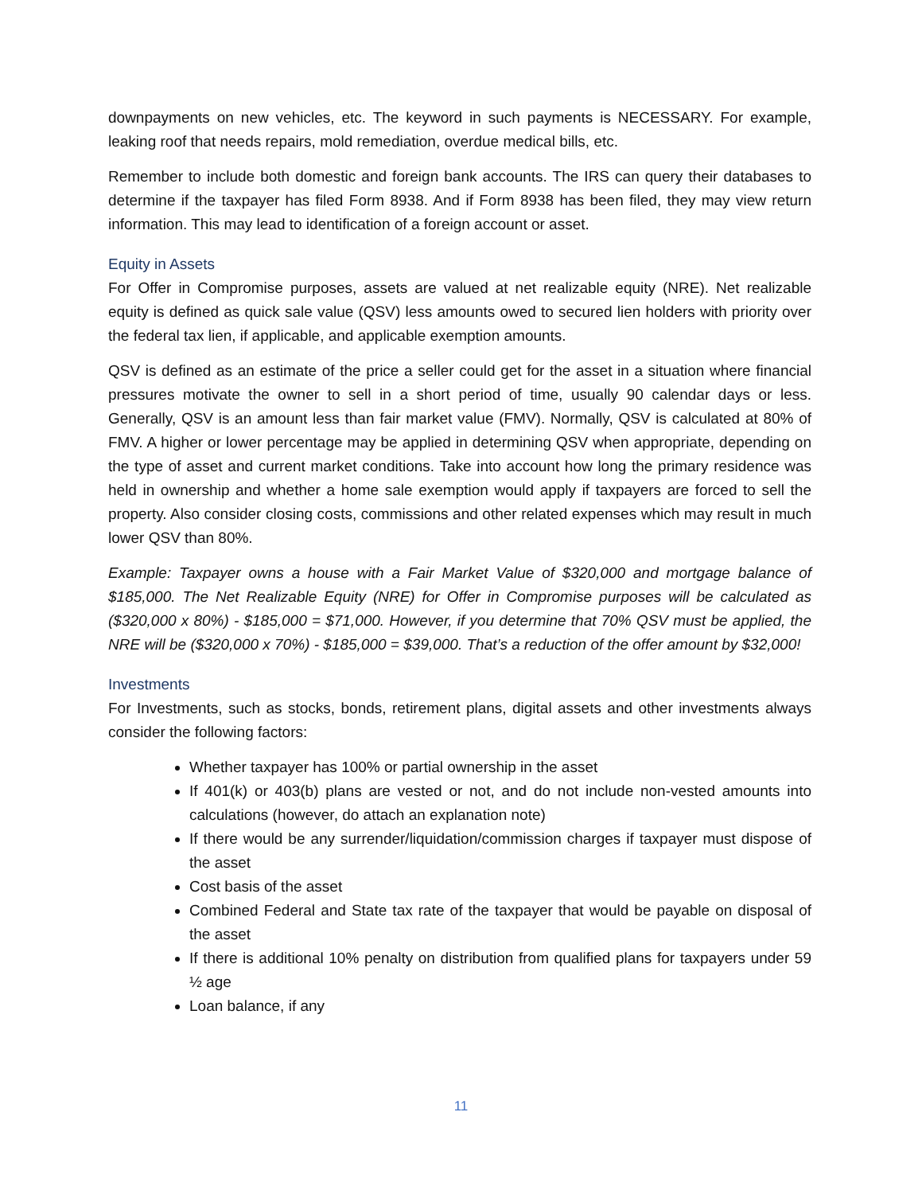downpayments on new vehicles, etc. The keyword in such payments is NECESSARY. For example, leaking roof that needs repairs, mold remediation, overdue medical bills, etc.
Remember to include both domestic and foreign bank accounts. The IRS can query their databases to determine if the taxpayer has filed Form 8938. And if Form 8938 has been filed, they may view return information. This may lead to identification of a foreign account or asset.
Equity in Assets
For Offer in Compromise purposes, assets are valued at net realizable equity (NRE). Net realizable equity is defined as quick sale value (QSV) less amounts owed to secured lien holders with priority over the federal tax lien, if applicable, and applicable exemption amounts.
QSV is defined as an estimate of the price a seller could get for the asset in a situation where financial pressures motivate the owner to sell in a short period of time, usually 90 calendar days or less. Generally, QSV is an amount less than fair market value (FMV). Normally, QSV is calculated at 80% of FMV. A higher or lower percentage may be applied in determining QSV when appropriate, depending on the type of asset and current market conditions. Take into account how long the primary residence was held in ownership and whether a home sale exemption would apply if taxpayers are forced to sell the property. Also consider closing costs, commissions and other related expenses which may result in much lower QSV than 80%.
Example: Taxpayer owns a house with a Fair Market Value of $320,000 and mortgage balance of $185,000. The Net Realizable Equity (NRE) for Offer in Compromise purposes will be calculated as ($320,000 x 80%) - $185,000 = $71,000. However, if you determine that 70% QSV must be applied, the NRE will be ($320,000 x 70%) - $185,000 = $39,000. That’s a reduction of the offer amount by $32,000!
Investments
For Investments, such as stocks, bonds, retirement plans, digital assets and other investments always consider the following factors:
Whether taxpayer has 100% or partial ownership in the asset
If 401(k) or 403(b) plans are vested or not, and do not include non-vested amounts into calculations (however, do attach an explanation note)
If there would be any surrender/liquidation/commission charges if taxpayer must dispose of the asset
Cost basis of the asset
Combined Federal and State tax rate of the taxpayer that would be payable on disposal of the asset
If there is additional 10% penalty on distribution from qualified plans for taxpayers under 59 ½ age
Loan balance, if any
11